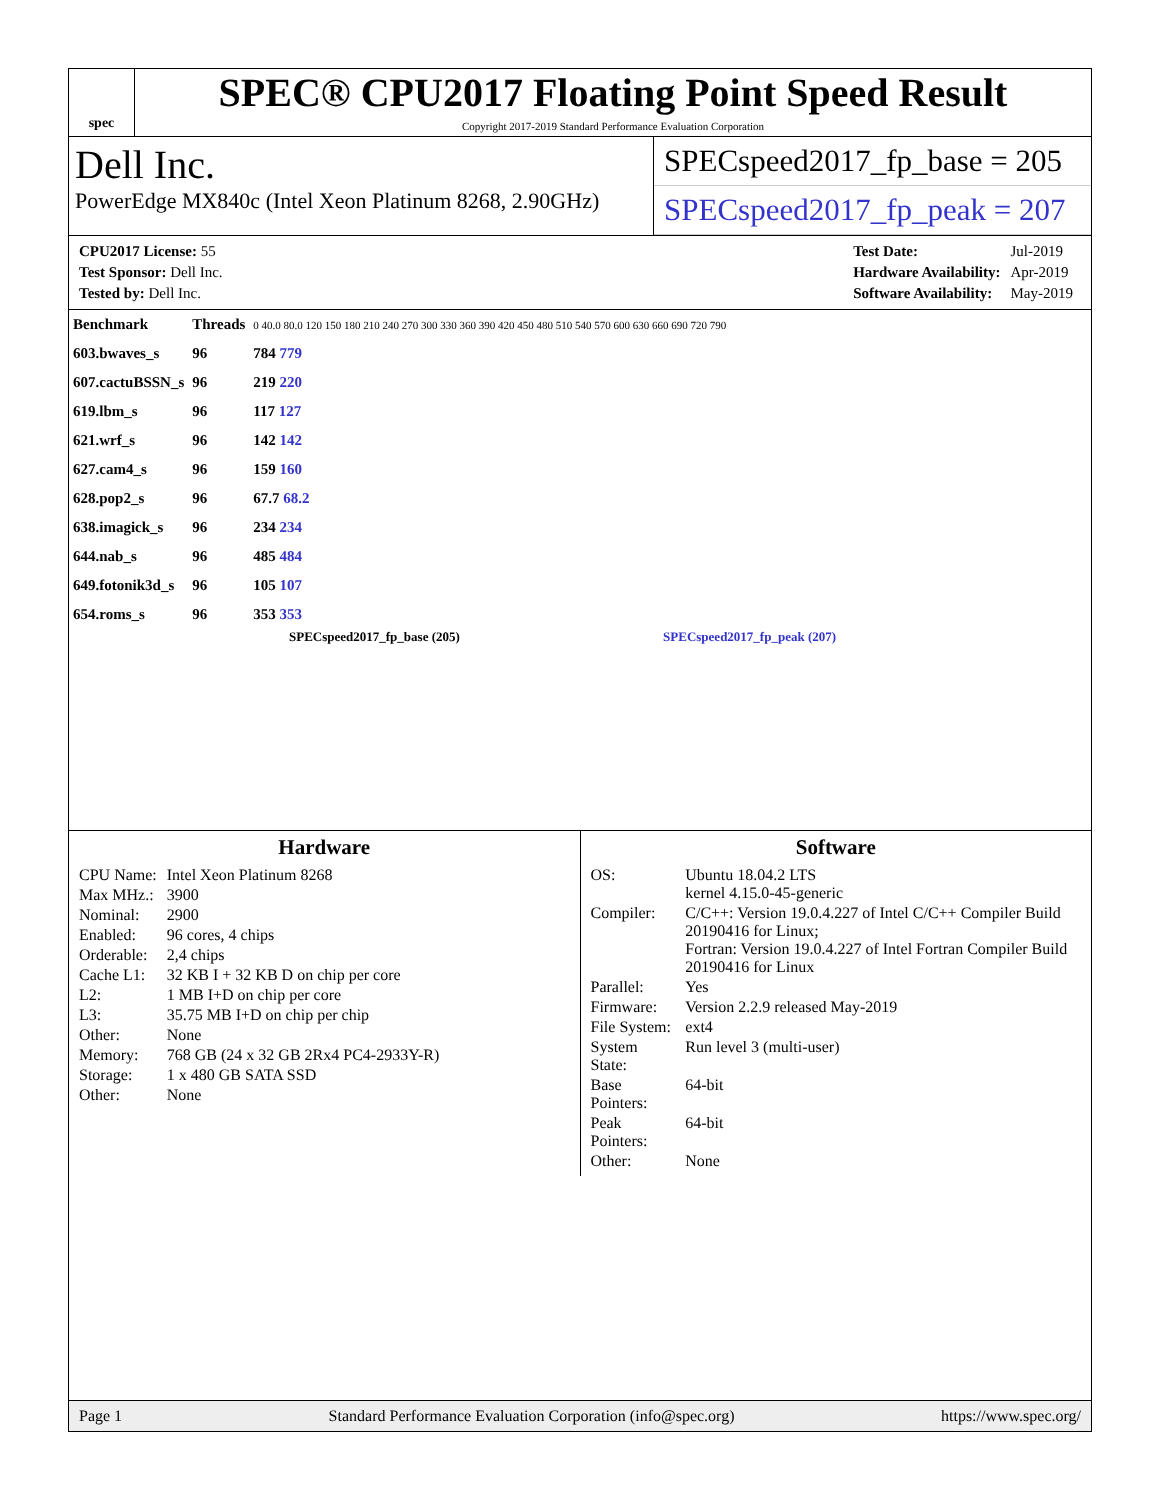spec
SPEC® CPU2017 Floating Point Speed Result
Copyright 2017-2019 Standard Performance Evaluation Corporation
Dell Inc.
PowerEdge MX840c (Intel Xeon Platinum 8268, 2.90GHz)
SPECspeed2017_fp_base = 205
SPECspeed2017_fp_peak = 207
| CPU2017 License: 55 |
| Test Sponsor: Dell Inc. |
| Tested by: Dell Inc. |
| Test Date: | Jul-2019 |
| Hardware Availability: | Apr-2019 |
| Software Availability: | May-2019 |
| Benchmark | Threads | 0 40.0 80.0 120 150 180 210 240 270 300 330 360 390 420 450 480 510 540 570 600 630 660 690 720 790 |
| 603.bwaves_s | 96 | 784 779 |
| 607.cactuBSSN_s | 96 | 219 220 |
| 619.lbm_s | 96 | 117 127 |
| 621.wrf_s | 96 | 142 142 |
| 627.cam4_s | 96 | 159 160 |
| 628.pop2_s | 96 | 67.7 68.2 |
| 638.imagick_s | 96 | 234 234 |
| 644.nab_s | 96 | 485 484 |
| 649.fotonik3d_s | 96 | 105 107 |
| 654.roms_s | 96 | 353 353 |
SPECspeed2017_fp_base (205) SPECspeed2017_fp_peak (207)
Hardware
| CPU Name: | Intel Xeon Platinum 8268 |
| Max MHz.: | 3900 |
| Nominal: | 2900 |
| Enabled: | 96 cores, 4 chips |
| Orderable: | 2,4 chips |
| Cache L1: | 32 KB I + 32 KB D on chip per core |
| L2: | 1 MB I+D on chip per core |
| L3: | 35.75 MB I+D on chip per chip |
| Other: | None |
| Memory: | 768 GB (24 x 32 GB 2Rx4 PC4-2933Y-R) |
| Storage: | 1 x 480 GB SATA SSD |
| Other: | None |
Software
| OS: | Ubuntu 18.04.2 LTS kernel 4.15.0-45-generic |
| Compiler: | C/C++: Version 19.0.4.227 of Intel C/C++ Compiler Build 20190416 for Linux; Fortran: Version 19.0.4.227 of Intel Fortran Compiler Build 20190416 for Linux |
| Parallel: | Yes |
| Firmware: | Version 2.2.9 released May-2019 |
| File System: | ext4 |
| System State: | Run level 3 (multi-user) |
| Base Pointers: | 64-bit |
| Peak Pointers: | 64-bit |
| Other: | None |
Page 1 Standard Performance Evaluation Corporation (info@spec.org) https://www.spec.org/